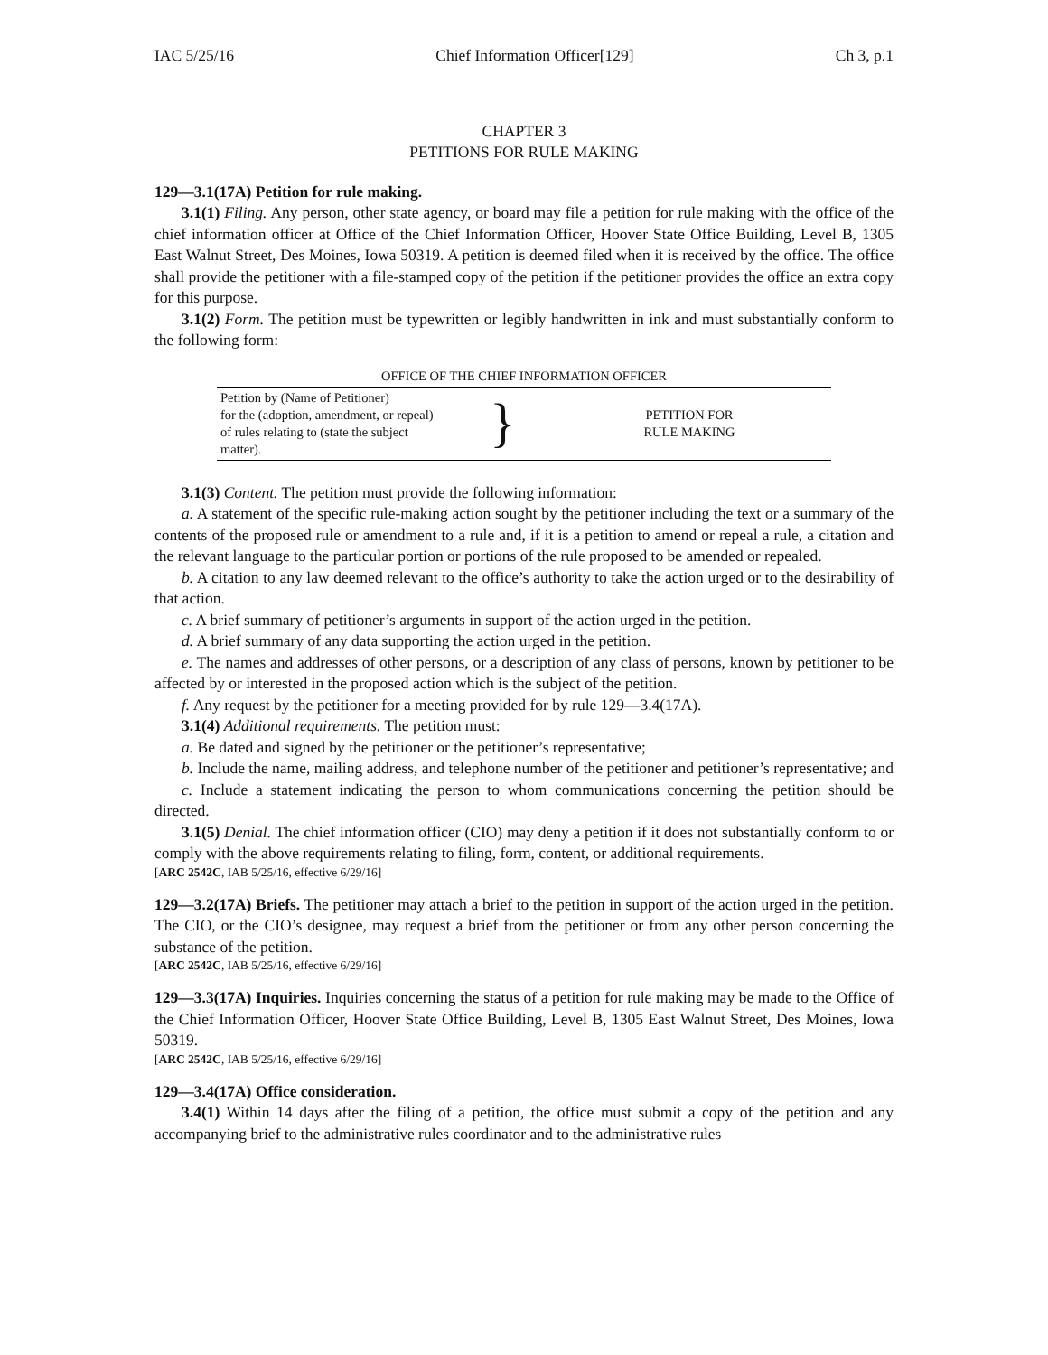IAC 5/25/16 Chief Information Officer[129] Ch 3, p.1
CHAPTER 3
PETITIONS FOR RULE MAKING
129—3.1(17A) Petition for rule making.
3.1(1) Filing. Any person, other state agency, or board may file a petition for rule making with the office of the chief information officer at Office of the Chief Information Officer, Hoover State Office Building, Level B, 1305 East Walnut Street, Des Moines, Iowa 50319. A petition is deemed filed when it is received by the office. The office shall provide the petitioner with a file-stamped copy of the petition if the petitioner provides the office an extra copy for this purpose.
3.1(2) Form. The petition must be typewritten or legibly handwritten in ink and must substantially conform to the following form:
| OFFICE OF THE CHIEF INFORMATION OFFICER | | |
| Petition by (Name of Petitioner) for the (adoption, amendment, or repeal) of rules relating to (state the subject matter). | } | PETITION FOR RULE MAKING |
3.1(3) Content. The petition must provide the following information:
a. A statement of the specific rule-making action sought by the petitioner including the text or a summary of the contents of the proposed rule or amendment to a rule and, if it is a petition to amend or repeal a rule, a citation and the relevant language to the particular portion or portions of the rule proposed to be amended or repealed.
b. A citation to any law deemed relevant to the office’s authority to take the action urged or to the desirability of that action.
c. A brief summary of petitioner’s arguments in support of the action urged in the petition.
d. A brief summary of any data supporting the action urged in the petition.
e. The names and addresses of other persons, or a description of any class of persons, known by petitioner to be affected by or interested in the proposed action which is the subject of the petition.
f. Any request by the petitioner for a meeting provided for by rule 129—3.4(17A).
3.1(4) Additional requirements. The petition must:
a. Be dated and signed by the petitioner or the petitioner’s representative;
b. Include the name, mailing address, and telephone number of the petitioner and petitioner’s representative; and
c. Include a statement indicating the person to whom communications concerning the petition should be directed.
3.1(5) Denial. The chief information officer (CIO) may deny a petition if it does not substantially conform to or comply with the above requirements relating to filing, form, content, or additional requirements.
[ARC 2542C, IAB 5/25/16, effective 6/29/16]
129—3.2(17A) Briefs. The petitioner may attach a brief to the petition in support of the action urged in the petition. The CIO, or the CIO’s designee, may request a brief from the petitioner or from any other person concerning the substance of the petition.
[ARC 2542C, IAB 5/25/16, effective 6/29/16]
129—3.3(17A) Inquiries. Inquiries concerning the status of a petition for rule making may be made to the Office of the Chief Information Officer, Hoover State Office Building, Level B, 1305 East Walnut Street, Des Moines, Iowa 50319.
[ARC 2542C, IAB 5/25/16, effective 6/29/16]
129—3.4(17A) Office consideration.
3.4(1) Within 14 days after the filing of a petition, the office must submit a copy of the petition and any accompanying brief to the administrative rules coordinator and to the administrative rules